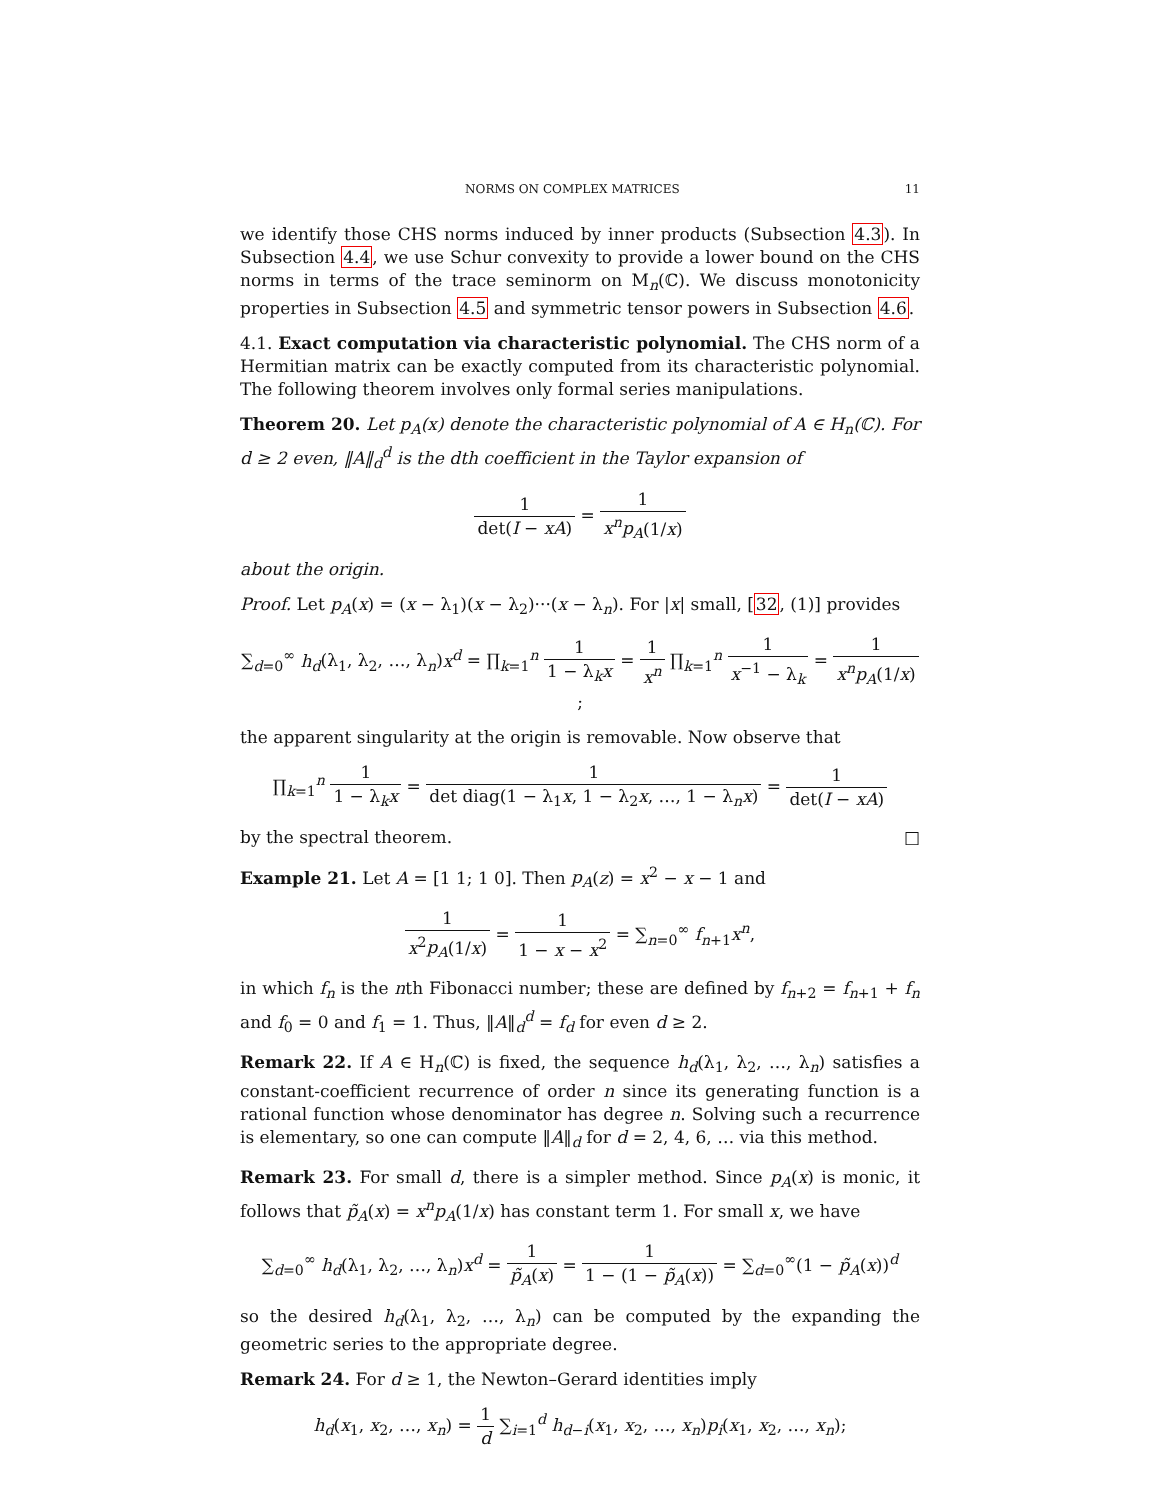NORMS ON COMPLEX MATRICES 11
we identify those CHS norms induced by inner products (Subsection 4.3). In Subsection 4.4, we use Schur convexity to provide a lower bound on the CHS norms in terms of the trace seminorm on M<sub>n</sub>(ℂ). We discuss monotonicity properties in Subsection 4.5 and symmetric tensor powers in Subsection 4.6.
4.1. Exact computation via characteristic polynomial. The CHS norm of a Hermitian matrix can be exactly computed from its characteristic polynomial. The following theorem involves only formal series manipulations.
Theorem 20. Let p<sub>A</sub>(x) denote the characteristic polynomial of A ∈ H<sub>n</sub>(ℂ). For d ≥ 2 even, ‖A‖<sub>d</sub><sup>d</sup> is the dth coefficient in the Taylor expansion of
1 det(I − xA) = 1 x<sup>n</sup>p<sub>A</sub>(1/x)
about the origin.
Proof. Let p<sub>A</sub>(x) = (x − λ<sub>1</sub>)(x − λ<sub>2</sub>)···(x − λ<sub>n</sub>). For |x| small, [32, (1)] provides
∑<sub>d=0</sub><sup>∞</sup> h<sub>d</sub>(λ<sub>1</sub>, λ<sub>2</sub>, …, λ<sub>n</sub>)x<sup>d</sup> = ∏<sub>k=1</sub><sup>n</sup> 1 1 − λ<sub>k</sub>x = 1 x<sup>n</sup> ∏<sub>k=1</sub><sup>n</sup> 1 x<sup>−1</sup> − λ<sub>k</sub> = 1 x<sup>n</sup>p<sub>A</sub>(1/x);
the apparent singularity at the origin is removable. Now observe that
∏<sub>k=1</sub><sup>n</sup> 1 1 − λ<sub>k</sub>x = 1 det diag(1 − λ<sub>1</sub>x, 1 − λ<sub>2</sub>x, …, 1 − λ<sub>n</sub>x) = 1 det(I − xA)
by the spectral theorem. □
Example 21. Let A = [1 1; 1 0]. Then p<sub>A</sub>(z) = x<sup>2</sup> − x − 1 and
1 x<sup>2</sup>p<sub>A</sub>(1/x) = 1 1 − x − x<sup>2</sup> = ∑<sub>n=0</sub><sup>∞</sup> f<sub>n+1</sub>x<sup>n</sup>,
in which f<sub>n</sub> is the nth Fibonacci number; these are defined by f<sub>n+2</sub> = f<sub>n+1</sub> + f<sub>n</sub> and f<sub>0</sub> = 0 and f<sub>1</sub> = 1. Thus, ‖A‖<sub>d</sub><sup>d</sup> = f<sub>d</sub> for even d ≥ 2.
Remark 22. If A ∈ H<sub>n</sub>(ℂ) is fixed, the sequence h<sub>d</sub>(λ<sub>1</sub>, λ<sub>2</sub>, …, λ<sub>n</sub>) satisfies a constant-coefficient recurrence of order n since its generating function is a rational function whose denominator has degree n. Solving such a recurrence is elementary, so one can compute ‖A‖<sub>d</sub> for d = 2, 4, 6, … via this method.
Remark 23. For small d, there is a simpler method. Since p<sub>A</sub>(x) is monic, it follows that p̃<sub>A</sub>(x) = x<sup>n</sup>p<sub>A</sub>(1/x) has constant term 1. For small x, we have
∑<sub>d=0</sub><sup>∞</sup> h<sub>d</sub>(λ<sub>1</sub>, λ<sub>2</sub>, …, λ<sub>n</sub>)x<sup>d</sup> = 1 p̃<sub>A</sub>(x) = 1 1 − (1 − p̃<sub>A</sub>(x)) = ∑<sub>d=0</sub><sup>∞</sup>(1 − p̃<sub>A</sub>(x))<sup>d</sup>
so the desired h<sub>d</sub>(λ<sub>1</sub>, λ<sub>2</sub>, …, λ<sub>n</sub>) can be computed by the expanding the geometric series to the appropriate degree.
Remark 24. For d ≥ 1, the Newton–Gerard identities imply
h<sub>d</sub>(x<sub>1</sub>, x<sub>2</sub>, …, x<sub>n</sub>) = 1 d ∑<sub>i=1</sub><sup>d</sup> h<sub>d−i</sub>(x<sub>1</sub>, x<sub>2</sub>, …, x<sub>n</sub>)p<sub>i</sub>(x<sub>1</sub>, x<sub>2</sub>, …, x<sub>n</sub>);